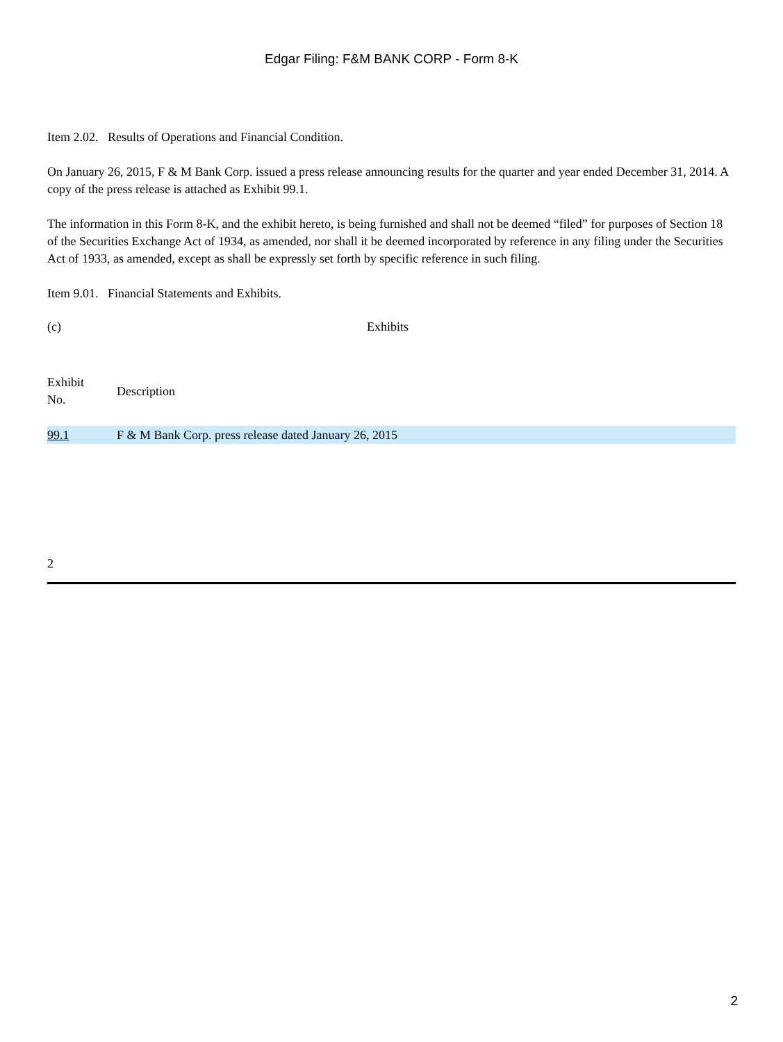Edgar Filing: F&M BANK CORP - Form 8-K
Item 2.02. Results of Operations and Financial Condition.
On January 26, 2015, F & M Bank Corp. issued a press release announcing results for the quarter and year ended December 31, 2014. A copy of the press release is attached as Exhibit 99.1.
The information in this Form 8-K, and the exhibit hereto, is being furnished and shall not be deemed “filed” for purposes of Section 18 of the Securities Exchange Act of 1934, as amended, nor shall it be deemed incorporated by reference in any filing under the Securities Act of 1933, as amended, except as shall be expressly set forth by specific reference in such filing.
Item 9.01. Financial Statements and Exhibits.
| (c) | Exhibits |
| Exhibit No. | Description |
| --- | --- |
| 99.1 | F & M Bank Corp. press release dated January 26, 2015 |
2
2